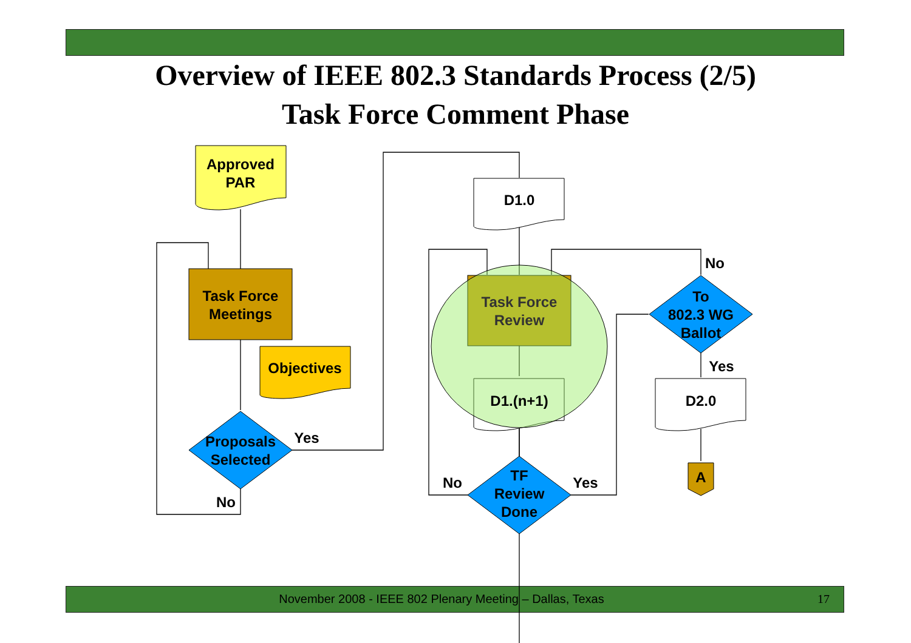Overview of IEEE 802.3 Standards Process (2/5)
Task Force Comment Phase
Approved
PAR
Task Force
Meetings
Objectives
Proposals
Selected
Yes
No
D1.0
Task Force
Review
D1.(n+1)
TF
Review
Done
No
Yes
To
802.3 WG
Ballot
No
Yes
D2.0
A
November 2008 - IEEE 802 Plenary Meeting – Dallas, Texas 17